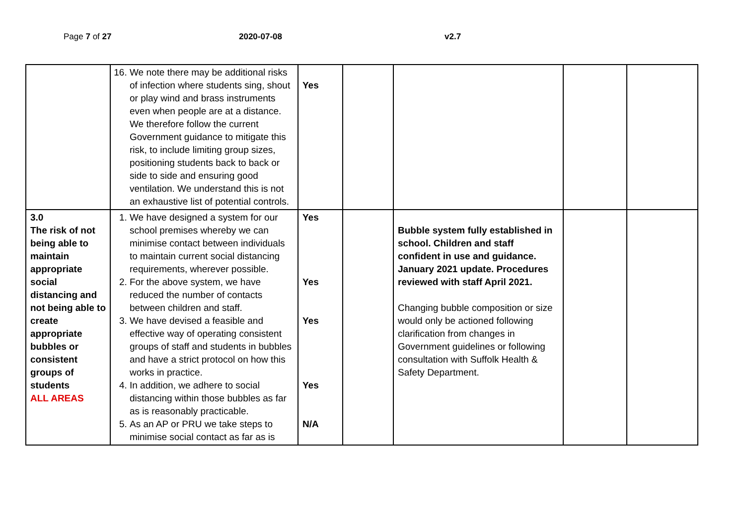Page 7 of 27 2020-07-08 v2.7
| | 16. We note there may be additional risks of infection where students sing, shout or play wind and brass instruments even when people are at a distance. We therefore follow the current Government guidance to mitigate this risk, to include limiting group sizes, positioning students back to back or side to side and ensuring good ventilation. We understand this is not an exhaustive list of potential controls. | Yes | | | | |
| 3.0 The risk of not being able to maintain appropriate social distancing and not being able to create appropriate bubbles or consistent groups of students ALL AREAS | 1. We have designed a system for our school premises whereby we can minimise contact between individuals to maintain current social distancing requirements, wherever possible. 2. For the above system, we have reduced the number of contacts between children and staff. 3. We have devised a feasible and effective way of operating consistent groups of staff and students in bubbles and have a strict protocol on how this works in practice. 4. In addition, we adhere to social distancing within those bubbles as far as is reasonably practicable. 5. As an AP or PRU we take steps to minimise social contact as far as is | Yes Yes Yes Yes N/A | | Bubble system fully established in school. Children and staff confident in use and guidance. January 2021 update. Procedures reviewed with staff April 2021. Changing bubble composition or size would only be actioned following clarification from changes in Government guidelines or following consultation with Suffolk Health & Safety Department. | | |